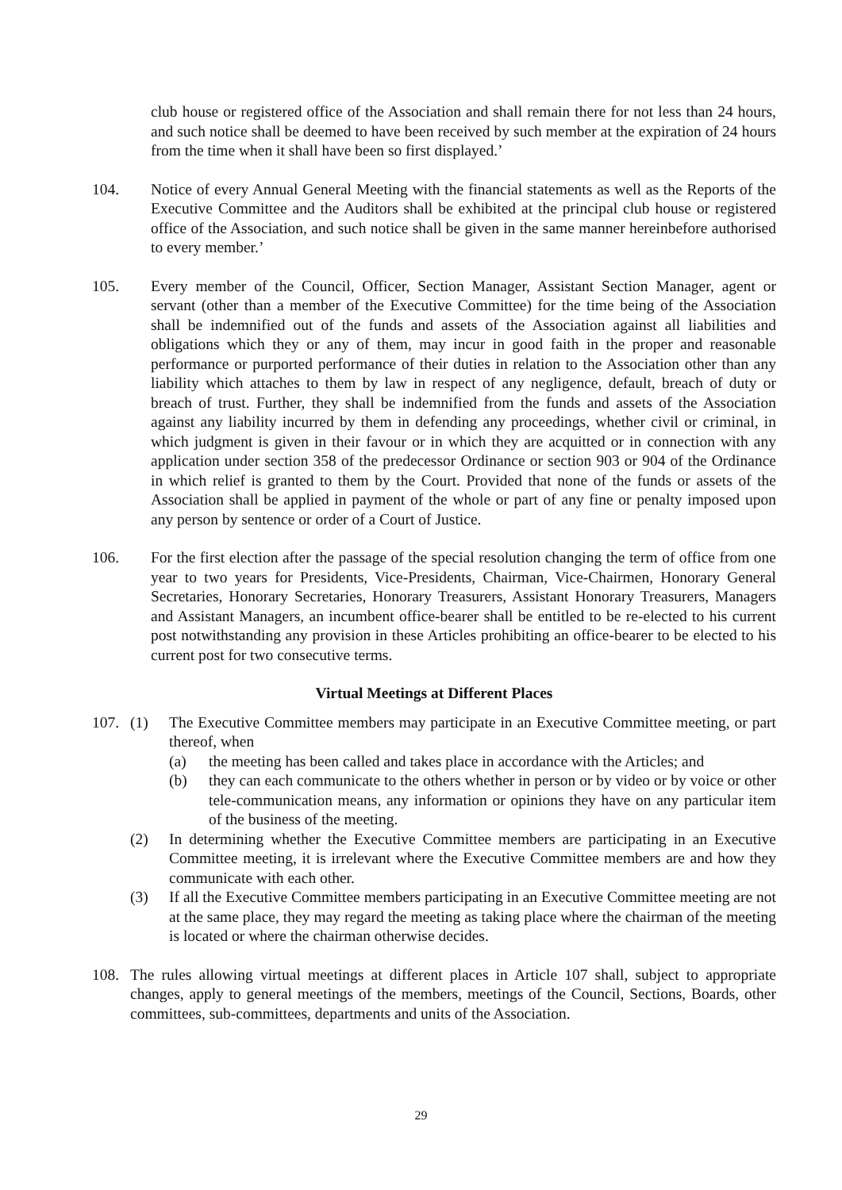club house or registered office of the Association and shall remain there for not less than 24 hours, and such notice shall be deemed to have been received by such member at the expiration of 24 hours from the time when it shall have been so first displayed.’
104. Notice of every Annual General Meeting with the financial statements as well as the Reports of the Executive Committee and the Auditors shall be exhibited at the principal club house or registered office of the Association, and such notice shall be given in the same manner hereinbefore authorised to every member.’
105. Every member of the Council, Officer, Section Manager, Assistant Section Manager, agent or servant (other than a member of the Executive Committee) for the time being of the Association shall be indemnified out of the funds and assets of the Association against all liabilities and obligations which they or any of them, may incur in good faith in the proper and reasonable performance or purported performance of their duties in relation to the Association other than any liability which attaches to them by law in respect of any negligence, default, breach of duty or breach of trust. Further, they shall be indemnified from the funds and assets of the Association against any liability incurred by them in defending any proceedings, whether civil or criminal, in which judgment is given in their favour or in which they are acquitted or in connection with any application under section 358 of the predecessor Ordinance or section 903 or 904 of the Ordinance in which relief is granted to them by the Court. Provided that none of the funds or assets of the Association shall be applied in payment of the whole or part of any fine or penalty imposed upon any person by sentence or order of a Court of Justice.
106. For the first election after the passage of the special resolution changing the term of office from one year to two years for Presidents, Vice-Presidents, Chairman, Vice-Chairmen, Honorary General Secretaries, Honorary Secretaries, Honorary Treasurers, Assistant Honorary Treasurers, Managers and Assistant Managers, an incumbent office-bearer shall be entitled to be re-elected to his current post notwithstanding any provision in these Articles prohibiting an office-bearer to be elected to his current post for two consecutive terms.
Virtual Meetings at Different Places
107. (1) The Executive Committee members may participate in an Executive Committee meeting, or part thereof, when
(a) the meeting has been called and takes place in accordance with the Articles; and
(b) they can each communicate to the others whether in person or by video or by voice or other tele-communication means, any information or opinions they have on any particular item of the business of the meeting.
(2) In determining whether the Executive Committee members are participating in an Executive Committee meeting, it is irrelevant where the Executive Committee members are and how they communicate with each other.
(3) If all the Executive Committee members participating in an Executive Committee meeting are not at the same place, they may regard the meeting as taking place where the chairman of the meeting is located or where the chairman otherwise decides.
108. The rules allowing virtual meetings at different places in Article 107 shall, subject to appropriate changes, apply to general meetings of the members, meetings of the Council, Sections, Boards, other committees, sub-committees, departments and units of the Association.
29